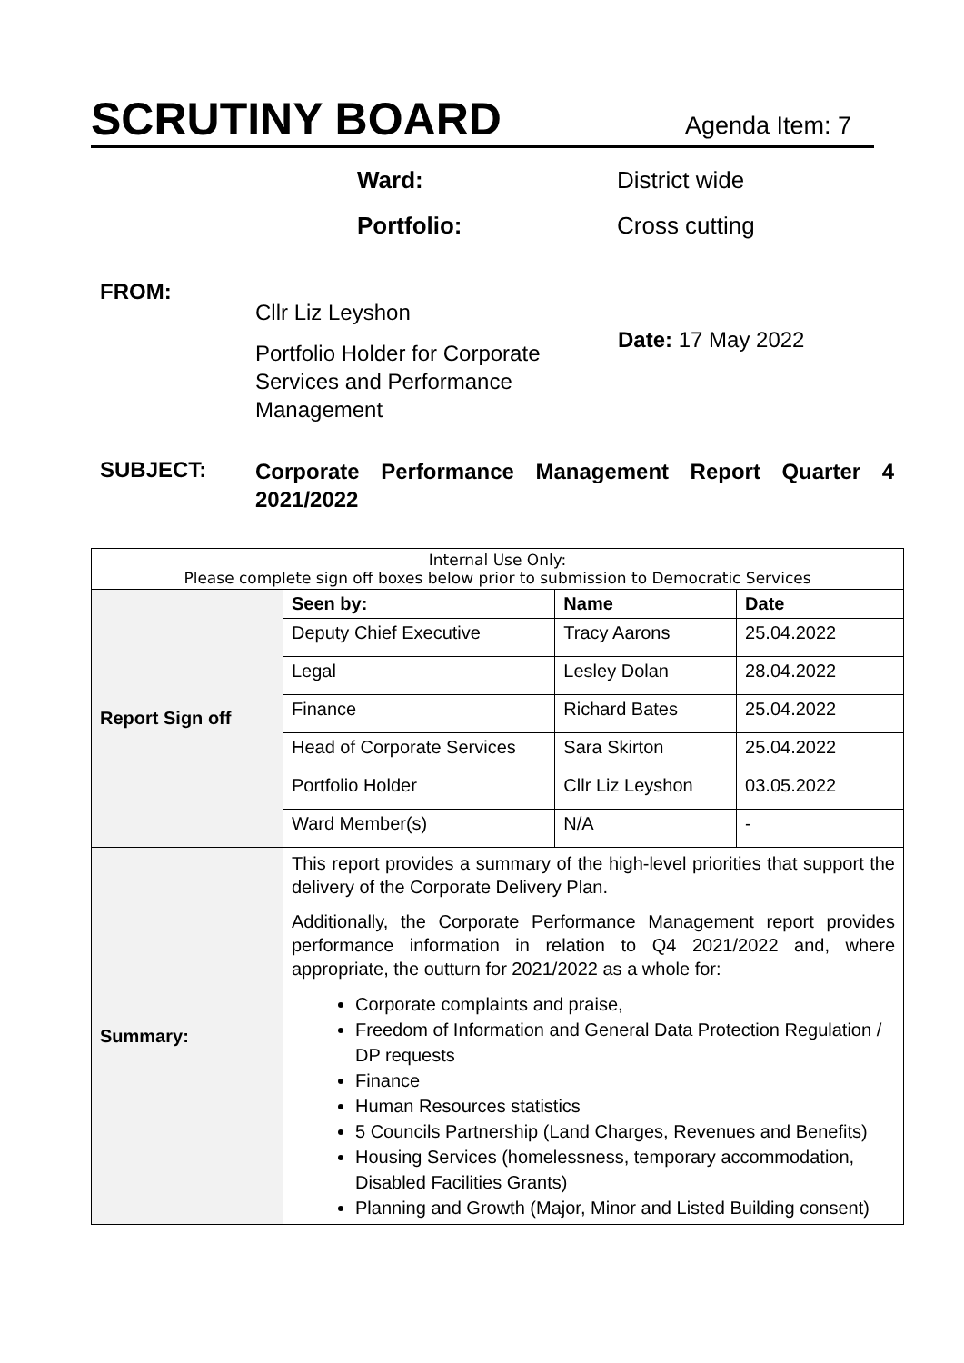SCRUTINY BOARD
Agenda Item: 7
Ward: District wide
Portfolio: Cross cutting
FROM:
Cllr Liz Leyshon
Portfolio Holder for Corporate Services and Performance Management
Date: 17 May 2022
SUBJECT:
Corporate Performance Management Report Quarter 4 2021/2022
| Internal Use Only: Please complete sign off boxes below prior to submission to Democratic Services | | | |
| --- | --- | --- | --- |
| Report Sign off | Seen by: | Name | Date |
| | Deputy Chief Executive | Tracy Aarons | 25.04.2022 |
| | Legal | Lesley Dolan | 28.04.2022 |
| | Finance | Richard Bates | 25.04.2022 |
| | Head of Corporate Services | Sara Skirton | 25.04.2022 |
| | Portfolio Holder | Cllr Liz Leyshon | 03.05.2022 |
| | Ward Member(s) | N/A | - |
| Summary: | This report provides a summary of the high-level priorities that support the delivery of the Corporate Delivery Plan. Additionally, the Corporate Performance Management report provides performance information in relation to Q4 2021/2022 and, where appropriate, the outturn for 2021/2022 as a whole for: Corporate complaints and praise, Freedom of Information and General Data Protection Regulation / DP requests Finance Human Resources statistics 5 Councils Partnership (Land Charges, Revenues and Benefits) Housing Services (homelessness, temporary accommodation, Disabled Facilities Grants) Planning and Growth (Major, Minor and Listed Building consent) | | |